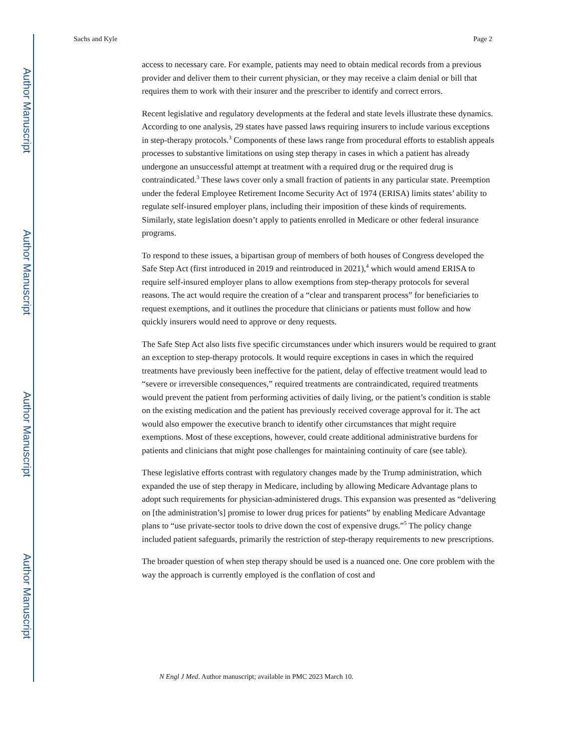Author Manuscript
Author Manuscript
Author Manuscript
Author Manuscript
Sachs and Kyle Page 2
access to necessary care. For example, patients may need to obtain medical records from a previous provider and deliver them to their current physician, or they may receive a claim denial or bill that requires them to work with their insurer and the prescriber to identify and correct errors.
Recent legislative and regulatory developments at the federal and state levels illustrate these dynamics. According to one analysis, 29 states have passed laws requiring insurers to include various exceptions in step-therapy protocols.<sup>3</sup> Components of these laws range from procedural efforts to establish appeals processes to substantive limitations on using step therapy in cases in which a patient has already undergone an unsuccessful attempt at treatment with a required drug or the required drug is contraindicated.<sup>3</sup> These laws cover only a small fraction of patients in any particular state. Preemption under the federal Employee Retirement Income Security Act of 1974 (ERISA) limits states’ ability to regulate self-insured employer plans, including their imposition of these kinds of requirements. Similarly, state legislation doesn’t apply to patients enrolled in Medicare or other federal insurance programs.
To respond to these issues, a bipartisan group of members of both houses of Congress developed the Safe Step Act (first introduced in 2019 and reintroduced in 2021),<sup>4</sup> which would amend ERISA to require self-insured employer plans to allow exemptions from step-therapy protocols for several reasons. The act would require the creation of a “clear and transparent process” for beneficiaries to request exemptions, and it outlines the procedure that clinicians or patients must follow and how quickly insurers would need to approve or deny requests.
The Safe Step Act also lists five specific circumstances under which insurers would be required to grant an exception to step-therapy protocols. It would require exceptions in cases in which the required treatments have previously been ineffective for the patient, delay of effective treatment would lead to “severe or irreversible consequences,” required treatments are contraindicated, required treatments would prevent the patient from performing activities of daily living, or the patient’s condition is stable on the existing medication and the patient has previously received coverage approval for it. The act would also empower the executive branch to identify other circumstances that might require exemptions. Most of these exceptions, however, could create additional administrative burdens for patients and clinicians that might pose challenges for maintaining continuity of care (see table).
These legislative efforts contrast with regulatory changes made by the Trump administration, which expanded the use of step therapy in Medicare, including by allowing Medicare Advantage plans to adopt such requirements for physician-administered drugs. This expansion was presented as “delivering on [the administration’s] promise to lower drug prices for patients” by enabling Medicare Advantage plans to “use private-sector tools to drive down the cost of expensive drugs.”<sup>5</sup> The policy change included patient safeguards, primarily the restriction of step-therapy requirements to new prescriptions.
The broader question of when step therapy should be used is a nuanced one. One core problem with the way the approach is currently employed is the conflation of cost and
N Engl J Med. Author manuscript; available in PMC 2023 March 10.